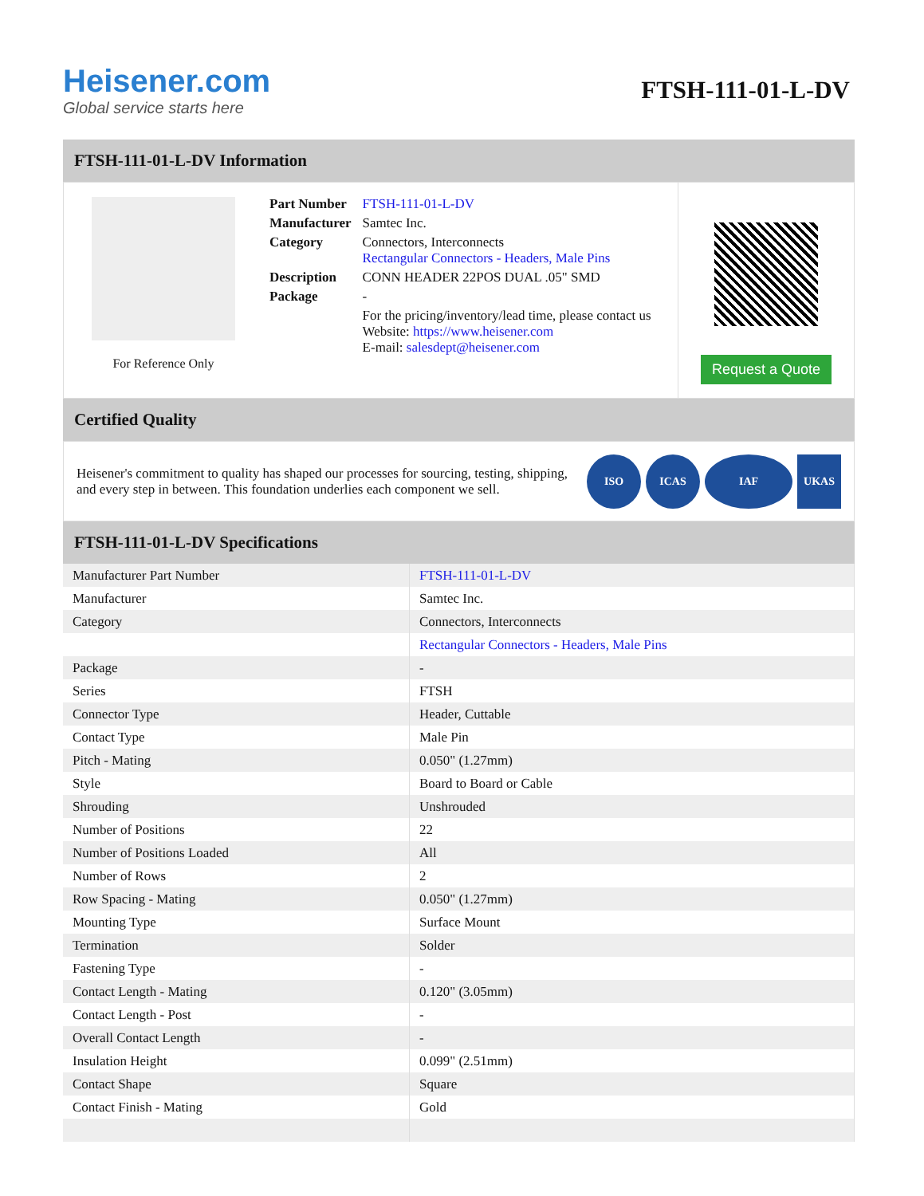Heisener.com
Global service starts here
FTSH-111-01-L-DV
FTSH-111-01-L-DV Information
For Reference Only
| Part Number | FTSH-111-01-L-DV |
| Manufacturer | Samtec Inc. |
| Category | Connectors, Interconnects Rectangular Connectors - Headers, Male Pins |
| Description | CONN HEADER 22POS DUAL .05" SMD |
| Package | - |
| | For the pricing/inventory/lead time, please contact us Website: https://www.heisener.com E-mail: salesdept@heisener.com |
Request a Quote
Certified Quality
Heisener's commitment to quality has shaped our processes for sourcing, testing, shipping, and every step in between. This foundation underlies each component we sell.
ISO ICAS IAF UKAS
FTSH-111-01-L-DV Specifications
| Manufacturer Part Number | FTSH-111-01-L-DV |
| Manufacturer | Samtec Inc. |
| Category | Connectors, Interconnects |
| | Rectangular Connectors - Headers, Male Pins |
| Package | - |
| Series | FTSH |
| Connector Type | Header, Cuttable |
| Contact Type | Male Pin |
| Pitch - Mating | 0.050" (1.27mm) |
| Style | Board to Board or Cable |
| Shrouding | Unshrouded |
| Number of Positions | 22 |
| Number of Positions Loaded | All |
| Number of Rows | 2 |
| Row Spacing - Mating | 0.050" (1.27mm) |
| Mounting Type | Surface Mount |
| Termination | Solder |
| Fastening Type | - |
| Contact Length - Mating | 0.120" (3.05mm) |
| Contact Length - Post | - |
| Overall Contact Length | - |
| Insulation Height | 0.099" (2.51mm) |
| Contact Shape | Square |
| Contact Finish - Mating | Gold |